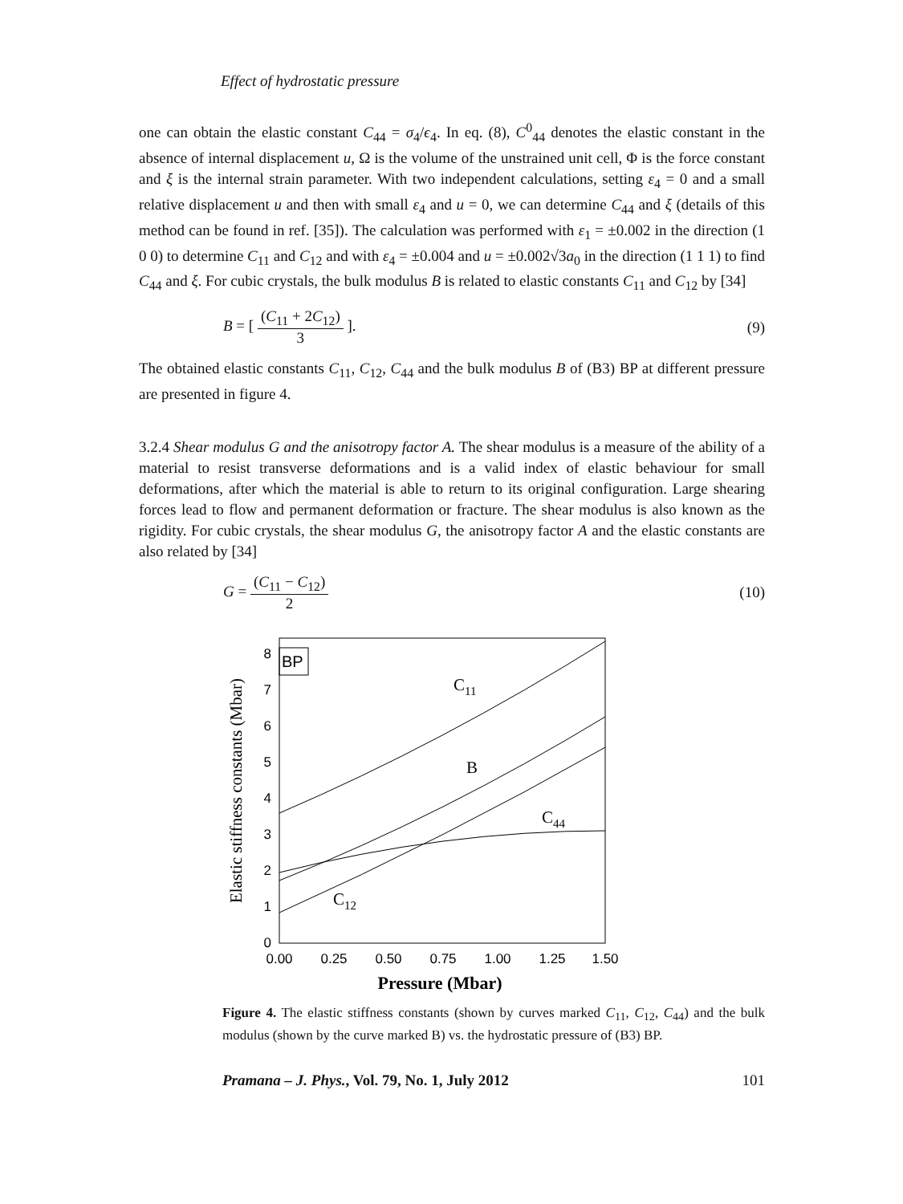Effect of hydrostatic pressure
one can obtain the elastic constant C<sub>44</sub> = σ<sub>4</sub>/ϵ<sub>4</sub>. In eq. (8), C<sup>0</sup><sub>44</sub> denotes the elastic constant in the absence of internal displacement u, Ω is the volume of the unstrained unit cell, Φ is the force constant and ξ is the internal strain parameter. With two independent calculations, setting ε<sub>4</sub> = 0 and a small relative displacement u and then with small ε<sub>4</sub> and u = 0, we can determine C<sub>44</sub> and ξ (details of this method can be found in ref. [35]). The calculation was performed with ε<sub>1</sub> = ±0.002 in the direction (1 0 0) to determine C<sub>11</sub> and C<sub>12</sub> and with ε<sub>4</sub> = ±0.004 and u = ±0.002√3a<sub>0</sub> in the direction (1 1 1) to find C<sub>44</sub> and ξ. For cubic crystals, the bulk modulus B is related to elastic constants C<sub>11</sub> and C<sub>12</sub> by [34]
B = [ (C<sub>11</sub> + 2C<sub>12</sub>) 3 ]. (9)
The obtained elastic constants C<sub>11</sub>, C<sub>12</sub>, C<sub>44</sub> and the bulk modulus B of (B3) BP at different pressure are presented in figure 4.
3.2.4 Shear modulus G and the anisotropy factor A. The shear modulus is a measure of the ability of a material to resist transverse deformations and is a valid index of elastic behaviour for small deformations, after which the material is able to return to its original configuration. Large shearing forces lead to flow and permanent deformation or fracture. The shear modulus is also known as the rigidity. For cubic crystals, the shear modulus G, the anisotropy factor A and the elastic constants are also related by [34]
G = (C<sub>11</sub> − C<sub>12</sub>) 2 (10)
BP
0
1
2
3
4
5
6
7
8
0.00
0.25
0.50
0.75
1.00
1.25
1.50
Pressure (Mbar)
Elastic stiffness constants (Mbar)
C11
B
C44
C12
Figure 4. The elastic stiffness constants (shown by curves marked C<sub>11</sub>, C<sub>12</sub>, C<sub>44</sub>) and the bulk modulus (shown by the curve marked B) vs. the hydrostatic pressure of (B3) BP.
Pramana – J. Phys., Vol. 79, No. 1, July 2012
101